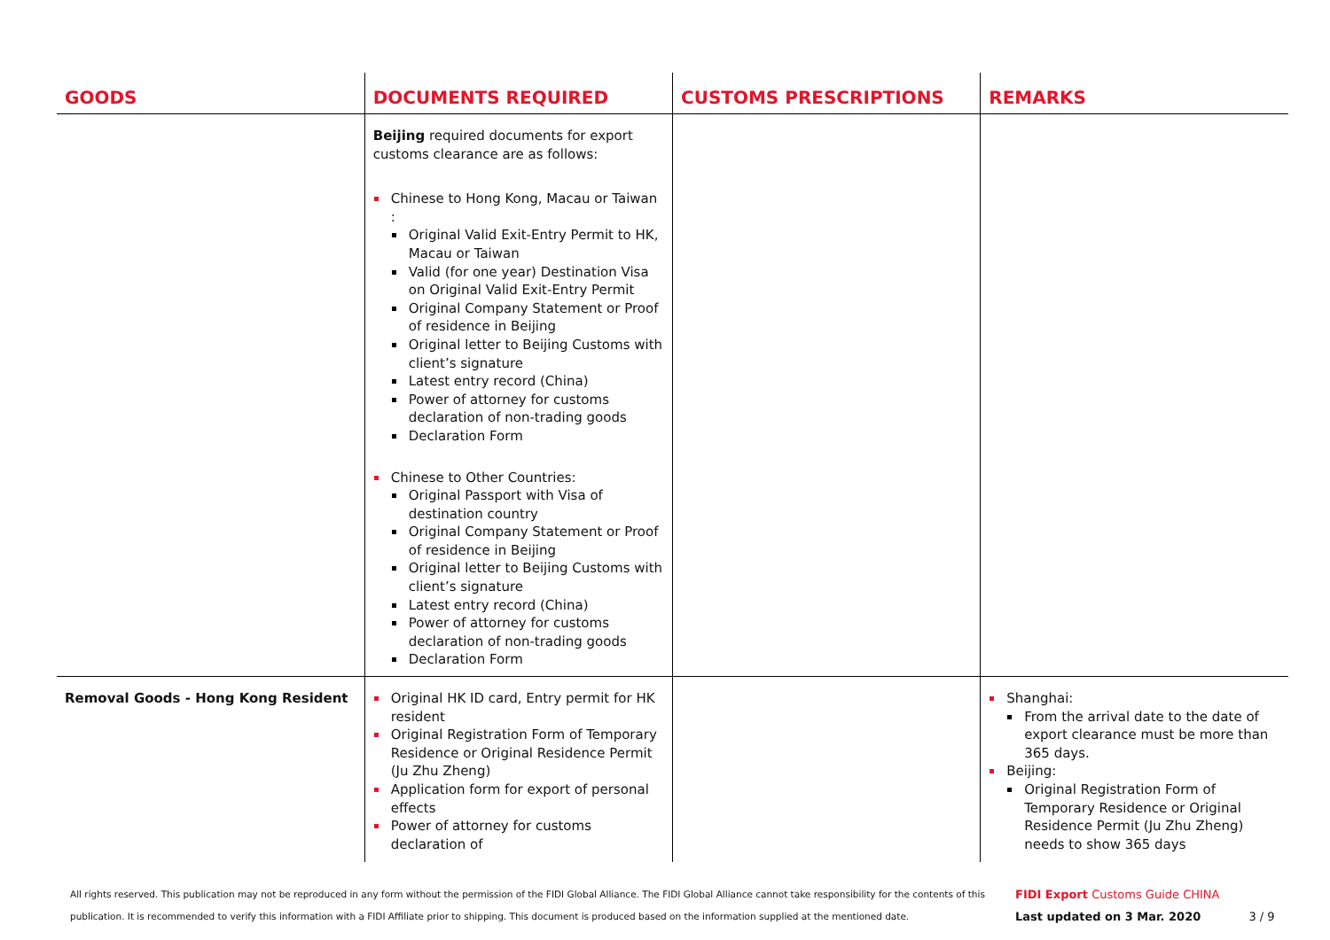| GOODS | DOCUMENTS REQUIRED | CUSTOMS PRESCRIPTIONS | REMARKS |
| --- | --- | --- | --- |
| | Beijing required documents for export customs clearance are as follows: Chinese to Hong Kong, Macau or Taiwan : Original Valid Exit-Entry Permit to HK, Macau or Taiwan Valid (for one year) Destination Visa on Original Valid Exit-Entry Permit Original Company Statement or Proof of residence in Beijing Original letter to Beijing Customs with client’s signature Latest entry record (China) Power of attorney for customs declaration of non-trading goods Declaration Form Chinese to Other Countries: Original Passport with Visa of destination country Original Company Statement or Proof of residence in Beijing Original letter to Beijing Customs with client’s signature Latest entry record (China) Power of attorney for customs declaration of non-trading goods Declaration Form | | |
| Removal Goods - Hong Kong Resident | Original HK ID card, Entry permit for HK resident Original Registration Form of Temporary Residence or Original Residence Permit (Ju Zhu Zheng) Application form for export of personal effects Power of attorney for customs declaration of | | Shanghai: From the arrival date to the date of export clearance must be more than 365 days. Beijing: Original Registration Form of Temporary Residence or Original Residence Permit (Ju Zhu Zheng) needs to show 365 days |
All rights reserved. This publication may not be reproduced in any form without the permission of the FIDI Global Alliance. The FIDI Global Alliance cannot take responsibility for the contents of this publication. It is recommended to verify this information with a FIDI Affiliate prior to shipping. This document is produced based on the information supplied at the mentioned date.
FIDI Export Customs Guide CHINA
Last updated on 3 Mar. 2020 3 / 9